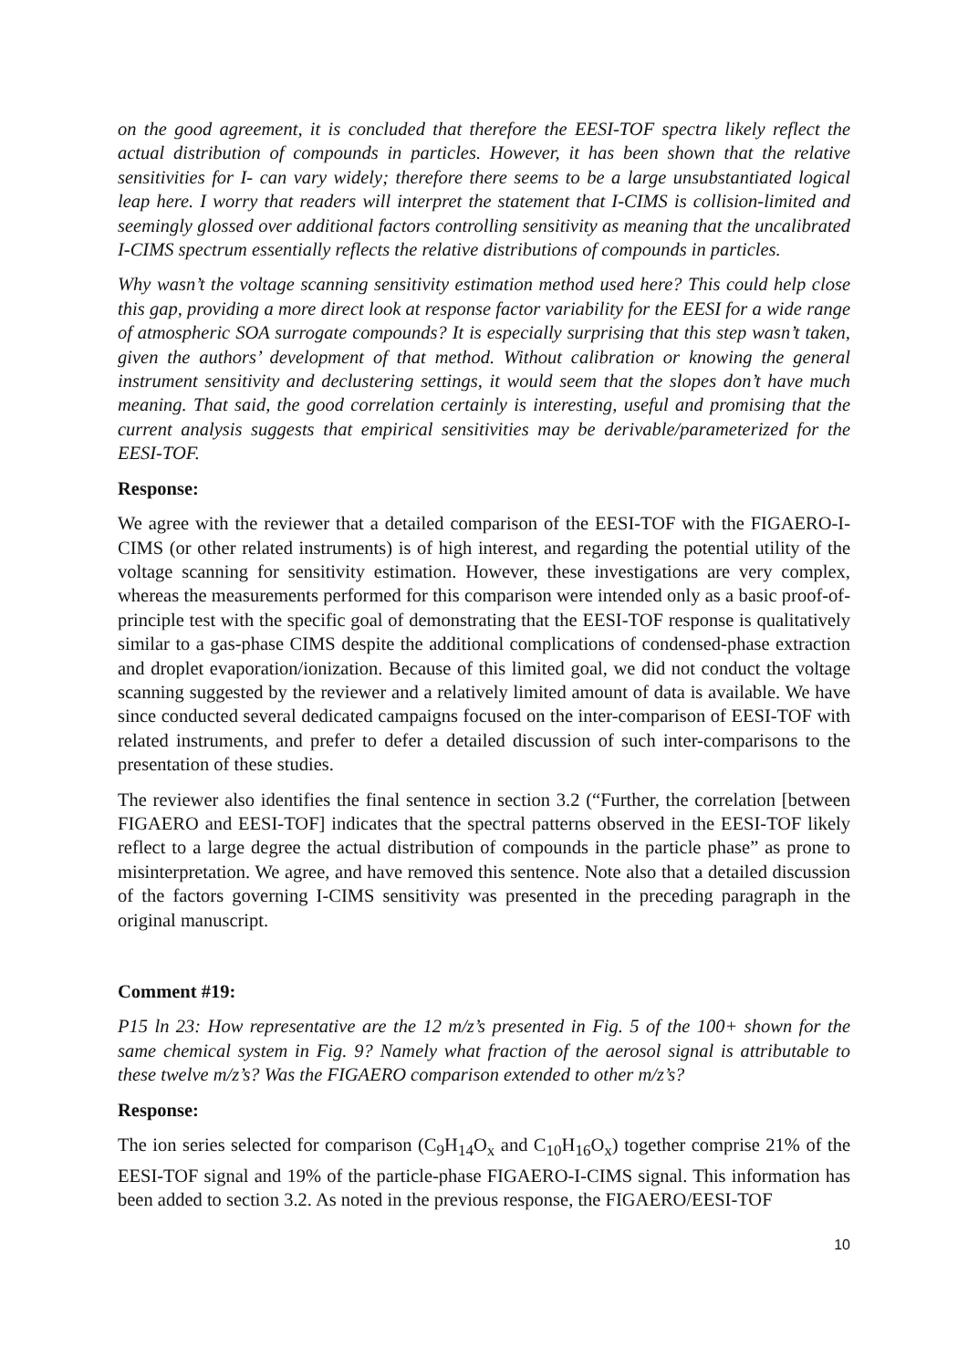on the good agreement, it is concluded that therefore the EESI-TOF spectra likely reflect the actual distribution of compounds in particles. However, it has been shown that the relative sensitivities for I- can vary widely; therefore there seems to be a large unsubstantiated logical leap here. I worry that readers will interpret the statement that I-CIMS is collision-limited and seemingly glossed over additional factors controlling sensitivity as meaning that the uncalibrated I-CIMS spectrum essentially reflects the relative distributions of compounds in particles.
Why wasn’t the voltage scanning sensitivity estimation method used here? This could help close this gap, providing a more direct look at response factor variability for the EESI for a wide range of atmospheric SOA surrogate compounds? It is especially surprising that this step wasn’t taken, given the authors’ development of that method. Without calibration or knowing the general instrument sensitivity and declustering settings, it would seem that the slopes don’t have much meaning. That said, the good correlation certainly is interesting, useful and promising that the current analysis suggests that empirical sensitivities may be derivable/parameterized for the EESI-TOF.
Response:
We agree with the reviewer that a detailed comparison of the EESI-TOF with the FIGAERO-I-CIMS (or other related instruments) is of high interest, and regarding the potential utility of the voltage scanning for sensitivity estimation. However, these investigations are very complex, whereas the measurements performed for this comparison were intended only as a basic proof-of-principle test with the specific goal of demonstrating that the EESI-TOF response is qualitatively similar to a gas-phase CIMS despite the additional complications of condensed-phase extraction and droplet evaporation/ionization. Because of this limited goal, we did not conduct the voltage scanning suggested by the reviewer and a relatively limited amount of data is available. We have since conducted several dedicated campaigns focused on the inter-comparison of EESI-TOF with related instruments, and prefer to defer a detailed discussion of such inter-comparisons to the presentation of these studies.
The reviewer also identifies the final sentence in section 3.2 (“Further, the correlation [between FIGAERO and EESI-TOF] indicates that the spectral patterns observed in the EESI-TOF likely reflect to a large degree the actual distribution of compounds in the particle phase” as prone to misinterpretation. We agree, and have removed this sentence. Note also that a detailed discussion of the factors governing I-CIMS sensitivity was presented in the preceding paragraph in the original manuscript.
Comment #19:
P15 ln 23: How representative are the 12 m/z’s presented in Fig. 5 of the 100+ shown for the same chemical system in Fig. 9? Namely what fraction of the aerosol signal is attributable to these twelve m/z’s? Was the FIGAERO comparison extended to other m/z’s?
Response:
The ion series selected for comparison (C<sub>9</sub>H<sub>14</sub>O<sub>x</sub> and C<sub>10</sub>H<sub>16</sub>O<sub>x</sub>) together comprise 21% of the EESI-TOF signal and 19% of the particle-phase FIGAERO-I-CIMS signal. This information has been added to section 3.2. As noted in the previous response, the FIGAERO/EESI-TOF
10